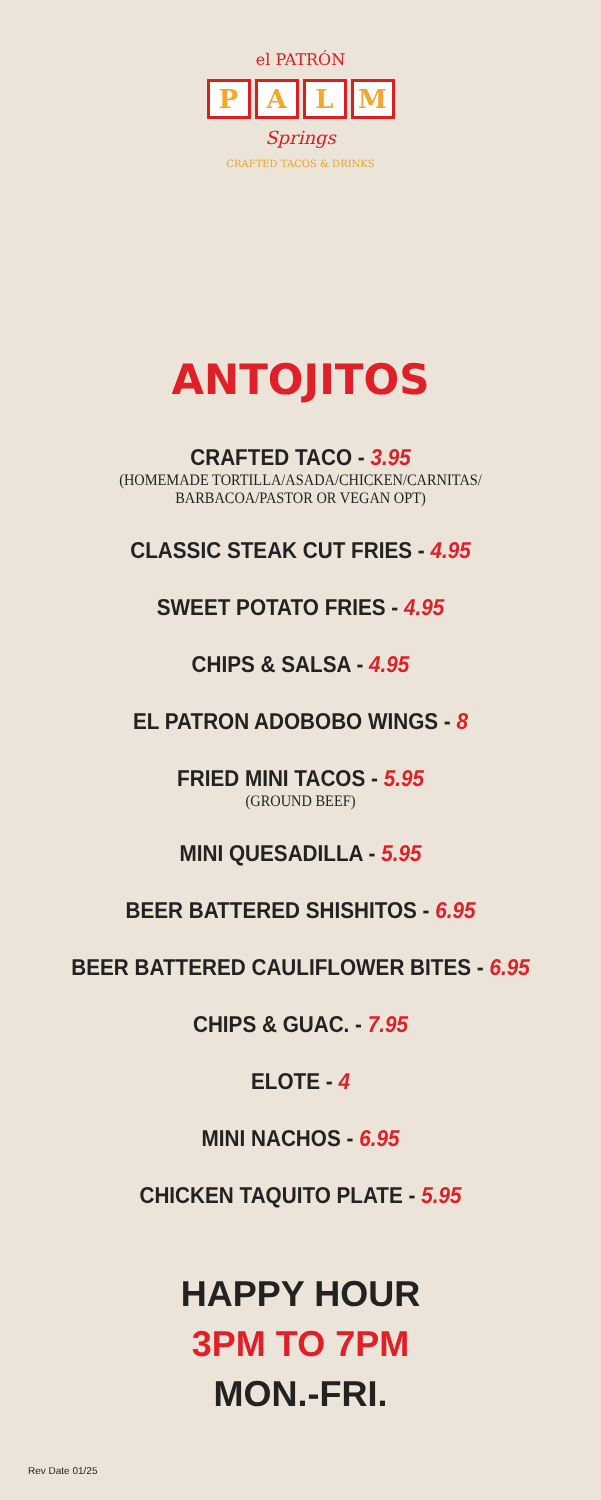el PATRÓN
PALM
Springs
CRAFTED TACOS & DRINKS
ANTOJITOS
CRAFTED TACO - 3.95
(HOMEMADE TORTILLA/ASADA/CHICKEN/CARNITAS/
BARBACOA/PASTOR OR VEGAN OPT)
CLASSIC STEAK CUT FRIES - 4.95
SWEET POTATO FRIES - 4.95
CHIPS & SALSA - 4.95
EL PATRON ADOBOBO WINGS - 8
FRIED MINI TACOS - 5.95
(GROUND BEEF)
MINI QUESADILLA - 5.95
BEER BATTERED SHISHITOS - 6.95
BEER BATTERED CAULIFLOWER BITES - 6.95
CHIPS & GUAC. - 7.95
ELOTE - 4
MINI NACHOS - 6.95
CHICKEN TAQUITO PLATE - 5.95
HAPPY HOUR
3PM TO 7PM
MON.-FRI.
Rev Date 01/25